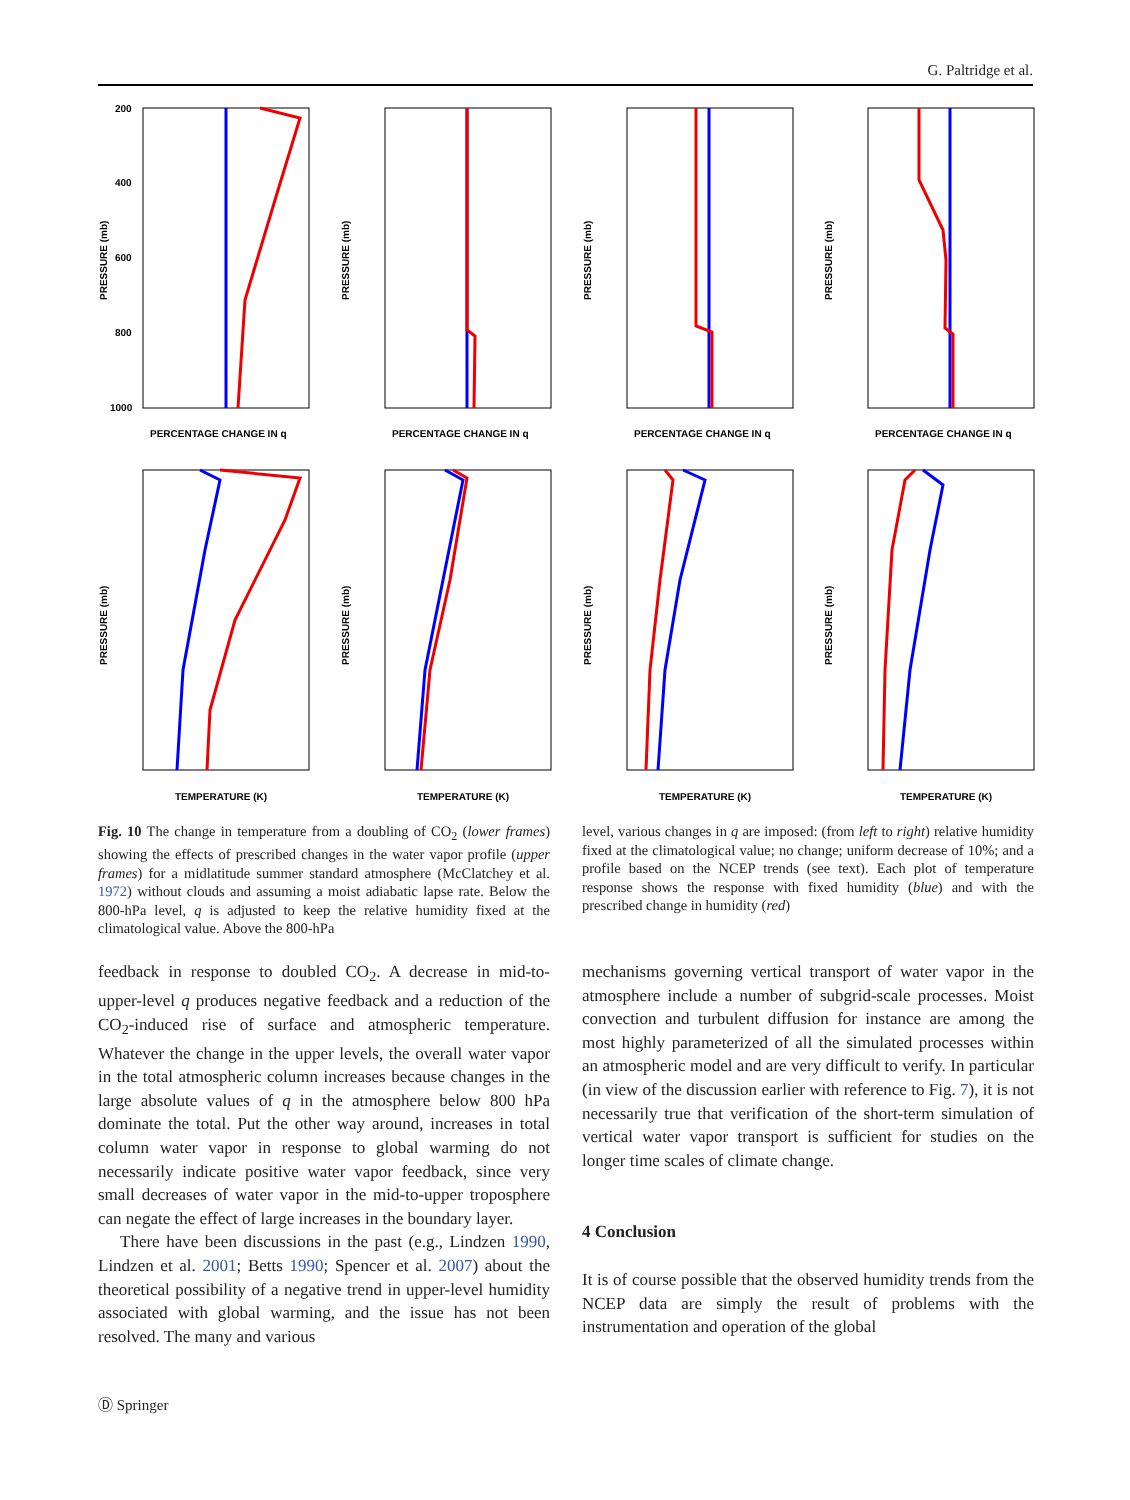G. Paltridge et al.
200
400
600
800
1000
PERCENTAGE CHANGE IN q
PERCENTAGE CHANGE IN q
PERCENTAGE CHANGE IN q
PERCENTAGE CHANGE IN q
TEMPERATURE (K)
TEMPERATURE (K)
TEMPERATURE (K)
TEMPERATURE (K)
PRESSURE (mb)
PRESSURE (mb)
PRESSURE (mb)
PRESSURE (mb)
PRESSURE (mb)
PRESSURE (mb)
PRESSURE (mb)
PRESSURE (mb)
Fig. 10 The change in temperature from a doubling of CO<sub>2</sub> (lower frames) showing the effects of prescribed changes in the water vapor profile (upper frames) for a midlatitude summer standard atmosphere (McClatchey et al. 1972) without clouds and assuming a moist adiabatic lapse rate. Below the 800-hPa level, q is adjusted to keep the relative humidity fixed at the climatological value. Above the 800-hPa
level, various changes in q are imposed: (from left to right) relative humidity fixed at the climatological value; no change; uniform decrease of 10%; and a profile based on the NCEP trends (see text). Each plot of temperature response shows the response with fixed humidity (blue) and with the prescribed change in humidity (red)
feedback in response to doubled CO<sub>2</sub>. A decrease in mid-to-upper-level q produces negative feedback and a reduction of the CO<sub>2</sub>-induced rise of surface and atmospheric temperature. Whatever the change in the upper levels, the overall water vapor in the total atmospheric column increases because changes in the large absolute values of q in the atmosphere below 800 hPa dominate the total. Put the other way around, increases in total column water vapor in response to global warming do not necessarily indicate positive water vapor feedback, since very small decreases of water vapor in the mid-to-upper troposphere can negate the effect of large increases in the boundary layer.
There have been discussions in the past (e.g., Lindzen 1990, Lindzen et al. 2001; Betts 1990; Spencer et al. 2007) about the theoretical possibility of a negative trend in upper-level humidity associated with global warming, and the issue has not been resolved. The many and various
mechanisms governing vertical transport of water vapor in the atmosphere include a number of subgrid-scale processes. Moist convection and turbulent diffusion for instance are among the most highly parameterized of all the simulated processes within an atmospheric model and are very difficult to verify. In particular (in view of the discussion earlier with reference to Fig. 7), it is not necessarily true that verification of the short-term simulation of vertical water vapor transport is sufficient for studies on the longer time scales of climate change.
4 Conclusion
It is of course possible that the observed humidity trends from the NCEP data are simply the result of problems with the instrumentation and operation of the global
Ⓓ Springer